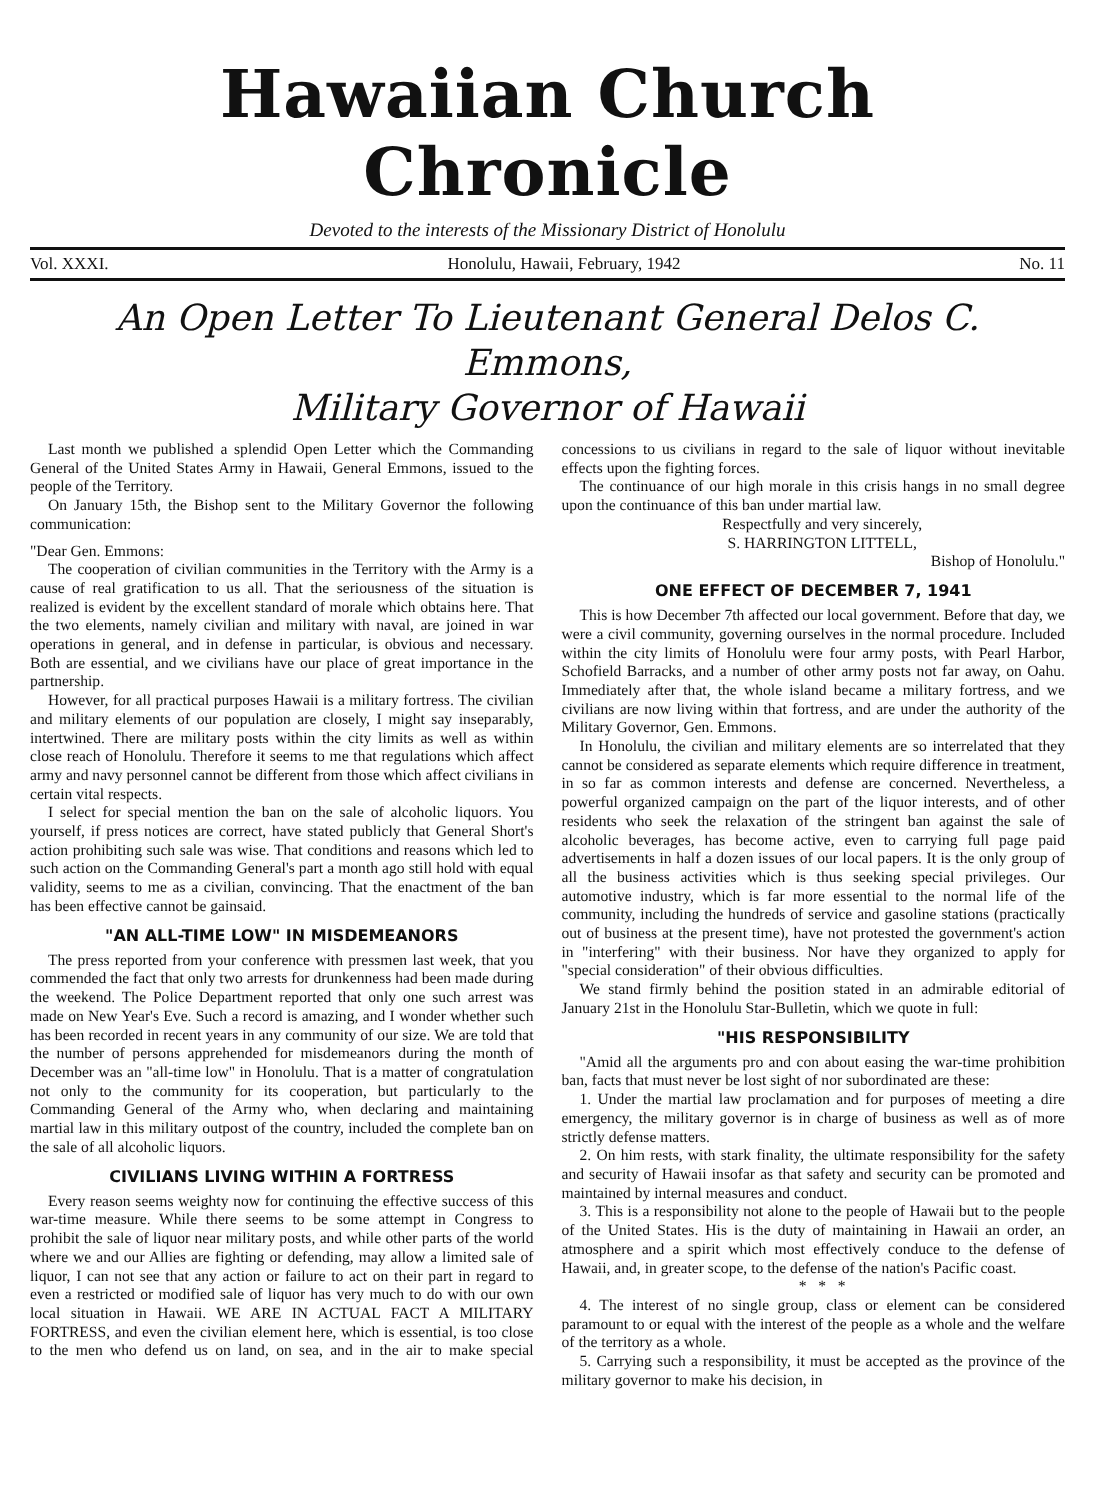Hawaiian Church Chronicle
Devoted to the interests of the Missionary District of Honolulu
Vol. XXXI. Honolulu, Hawaii, February, 1942 No. 11
An Open Letter To Lieutenant General Delos C. Emmons,
Military Governor of Hawaii
Last month we published a splendid Open Letter which the Commanding General of the United States Army in Hawaii, General Emmons, issued to the people of the Territory.
On January 15th, the Bishop sent to the Military Governor the following communication:
"Dear Gen. Emmons:
The cooperation of civilian communities in the Territory with the Army is a cause of real gratification to us all. That the seriousness of the situation is realized is evident by the excellent standard of morale which obtains here. That the two elements, namely civilian and military with naval, are joined in war operations in general, and in defense in particular, is obvious and necessary. Both are essential, and we civilians have our place of great importance in the partnership.
However, for all practical purposes Hawaii is a military fortress. The civilian and military elements of our population are closely, I might say inseparably, intertwined. There are military posts within the city limits as well as within close reach of Honolulu. Therefore it seems to me that regulations which affect army and navy personnel cannot be different from those which affect civilians in certain vital respects.
I select for special mention the ban on the sale of alcoholic liquors. You yourself, if press notices are correct, have stated publicly that General Short's action prohibiting such sale was wise. That conditions and reasons which led to such action on the Commanding General's part a month ago still hold with equal validity, seems to me as a civilian, convincing. That the enactment of the ban has been effective cannot be gainsaid.
"AN ALL-TIME LOW" IN MISDEMEANORS
The press reported from your conference with pressmen last week, that you commended the fact that only two arrests for drunkenness had been made during the weekend. The Police Department reported that only one such arrest was made on New Year's Eve. Such a record is amazing, and I wonder whether such has been recorded in recent years in any community of our size. We are told that the number of persons apprehended for misdemeanors during the month of December was an "all-time low" in Honolulu. That is a matter of congratulation not only to the community for its cooperation, but particularly to the Commanding General of the Army who, when declaring and maintaining martial law in this military outpost of the country, included the complete ban on the sale of all alcoholic liquors.
CIVILIANS LIVING WITHIN A FORTRESS
Every reason seems weighty now for continuing the effective success of this war-time measure. While there seems to be some attempt in Congress to prohibit the sale of liquor near military posts, and while other parts of the world where we and our Allies are fighting or defending, may allow a limited sale of liquor, I can not see that any action or failure to act on their part in regard to even a restricted or modified sale of liquor has very much to do with our own local situation in Hawaii. WE ARE IN ACTUAL FACT A MILITARY FORTRESS, and even the civilian element here, which is essential, is too close to the men who defend us on land, on sea, and in the air to make special concessions to us civilians in regard to the sale of liquor without inevitable effects upon the fighting forces.
The continuance of our high morale in this crisis hangs in no small degree upon the continuance of this ban under martial law.
Respectfully and very sincerely,
S. HARRINGTON LITTELL,
Bishop of Honolulu."
ONE EFFECT OF DECEMBER 7, 1941
This is how December 7th affected our local government. Before that day, we were a civil community, governing ourselves in the normal procedure. Included within the city limits of Honolulu were four army posts, with Pearl Harbor, Schofield Barracks, and a number of other army posts not far away, on Oahu. Immediately after that, the whole island became a military fortress, and we civilians are now living within that fortress, and are under the authority of the Military Governor, Gen. Emmons.
In Honolulu, the civilian and military elements are so interrelated that they cannot be considered as separate elements which require difference in treatment, in so far as common interests and defense are concerned. Nevertheless, a powerful organized campaign on the part of the liquor interests, and of other residents who seek the relaxation of the stringent ban against the sale of alcoholic beverages, has become active, even to carrying full page paid advertisements in half a dozen issues of our local papers. It is the only group of all the business activities which is thus seeking special privileges. Our automotive industry, which is far more essential to the normal life of the community, including the hundreds of service and gasoline stations (practically out of business at the present time), have not protested the government's action in "interfering" with their business. Nor have they organized to apply for "special consideration" of their obvious difficulties.
We stand firmly behind the position stated in an admirable editorial of January 21st in the Honolulu Star-Bulletin, which we quote in full:
"HIS RESPONSIBILITY
"Amid all the arguments pro and con about easing the war-time prohibition ban, facts that must never be lost sight of nor subordinated are these:
1. Under the martial law proclamation and for purposes of meeting a dire emergency, the military governor is in charge of business as well as of more strictly defense matters.
2. On him rests, with stark finality, the ultimate responsibility for the safety and security of Hawaii insofar as that safety and security can be promoted and maintained by internal measures and conduct.
3. This is a responsibility not alone to the people of Hawaii but to the people of the United States. His is the duty of maintaining in Hawaii an order, an atmosphere and a spirit which most effectively conduce to the defense of Hawaii, and, in greater scope, to the defense of the nation's Pacific coast.
* * *
4. The interest of no single group, class or element can be considered paramount to or equal with the interest of the people as a whole and the welfare of the territory as a whole.
5. Carrying such a responsibility, it must be accepted as the province of the military governor to make his decision, in